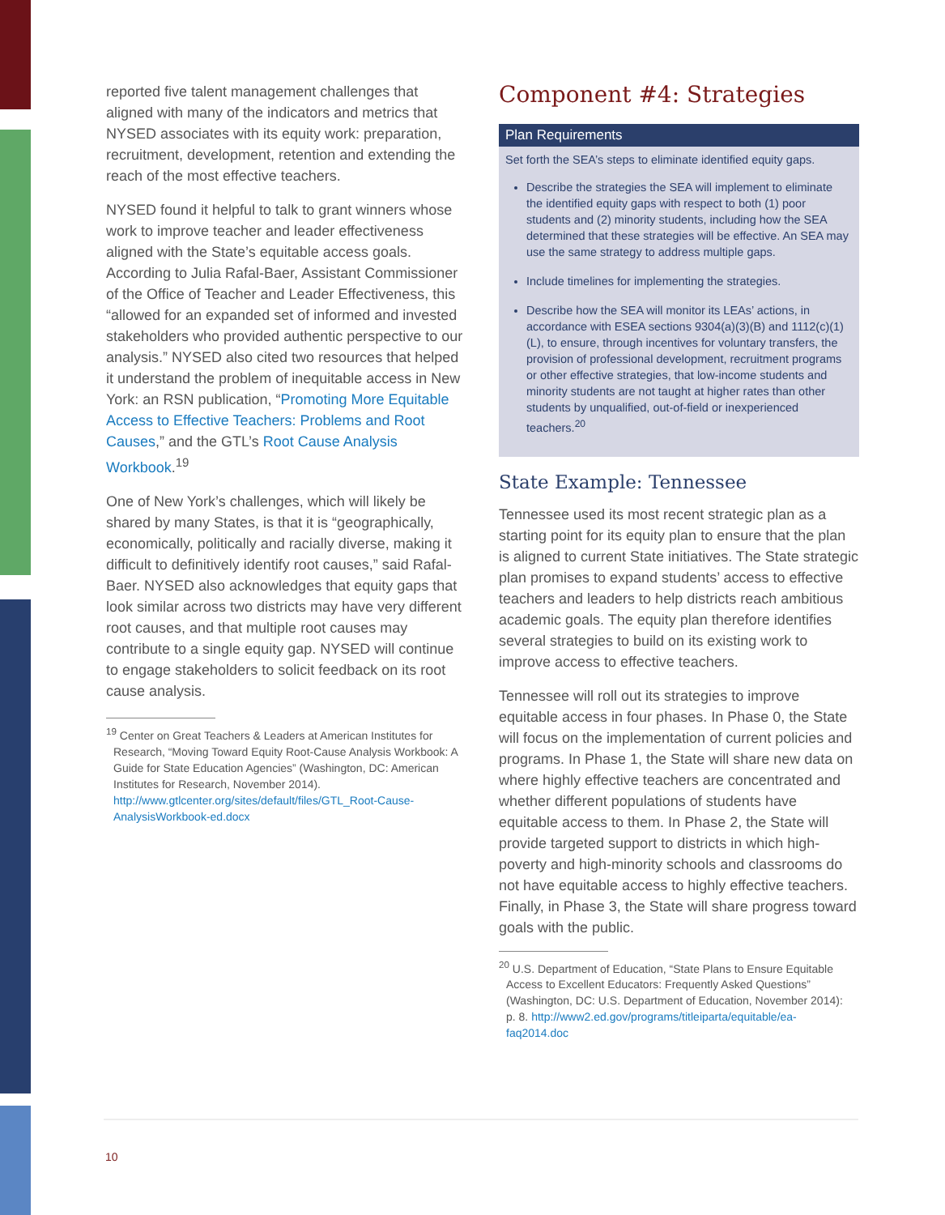reported five talent management challenges that aligned with many of the indicators and metrics that NYSED associates with its equity work: preparation, recruitment, development, retention and extending the reach of the most effective teachers.
NYSED found it helpful to talk to grant winners whose work to improve teacher and leader effectiveness aligned with the State’s equitable access goals. According to Julia Rafal-Baer, Assistant Commissioner of the Office of Teacher and Leader Effectiveness, this “allowed for an expanded set of informed and invested stakeholders who provided authentic perspective to our analysis.” NYSED also cited two resources that helped it understand the problem of inequitable access in New York: an RSN publication, “Promoting More Equitable Access to Effective Teachers: Problems and Root Causes,” and the GTL’s Root Cause Analysis Workbook.<sup>19</sup>
One of New York’s challenges, which will likely be shared by many States, is that it is “geographically, economically, politically and racially diverse, making it difficult to definitively identify root causes,” said Rafal-Baer. NYSED also acknowledges that equity gaps that look similar across two districts may have very different root causes, and that multiple root causes may contribute to a single equity gap. NYSED will continue to engage stakeholders to solicit feedback on its root cause analysis.
<sup>19</sup> Center on Great Teachers & Leaders at American Institutes for
Research, “Moving Toward Equity Root-Cause Analysis Workbook: A Guide for State Education Agencies” (Washington, DC: American Institutes for Research, November 2014). http://www.gtlcenter.org/sites/default/files/GTL_Root-Cause-AnalysisWorkbook-ed.docx
Component #4: Strategies
Plan Requirements
Set forth the SEA’s steps to eliminate identified equity gaps.
Describe the strategies the SEA will implement to eliminate the identified equity gaps with respect to both (1) poor students and (2) minority students, including how the SEA determined that these strategies will be effective. An SEA may use the same strategy to address multiple gaps.
Include timelines for implementing the strategies.
Describe how the SEA will monitor its LEAs’ actions, in accordance with ESEA sections 9304(a)(3)(B) and 1112(c)(1)(L), to ensure, through incentives for voluntary transfers, the provision of professional development, recruitment programs or other effective strategies, that low-income students and minority students are not taught at higher rates than other students by unqualified, out-of-field or inexperienced teachers.<sup>20</sup>
State Example: Tennessee
Tennessee used its most recent strategic plan as a starting point for its equity plan to ensure that the plan is aligned to current State initiatives. The State strategic plan promises to expand students’ access to effective teachers and leaders to help districts reach ambitious academic goals. The equity plan therefore identifies several strategies to build on its existing work to improve access to effective teachers.
Tennessee will roll out its strategies to improve equitable access in four phases. In Phase 0, the State will focus on the implementation of current policies and programs. In Phase 1, the State will share new data on where highly effective teachers are concentrated and whether different populations of students have equitable access to them. In Phase 2, the State will provide targeted support to districts in which high-poverty and high-minority schools and classrooms do not have equitable access to highly effective teachers. Finally, in Phase 3, the State will share progress toward goals with the public.
<sup>20</sup> U.S. Department of Education, “State Plans to Ensure Equitable
Access to Excellent Educators: Frequently Asked Questions” (Washington, DC: U.S. Department of Education, November 2014): p. 8. http://www2.ed.gov/programs/titleiparta/equitable/ea-faq2014.doc
10